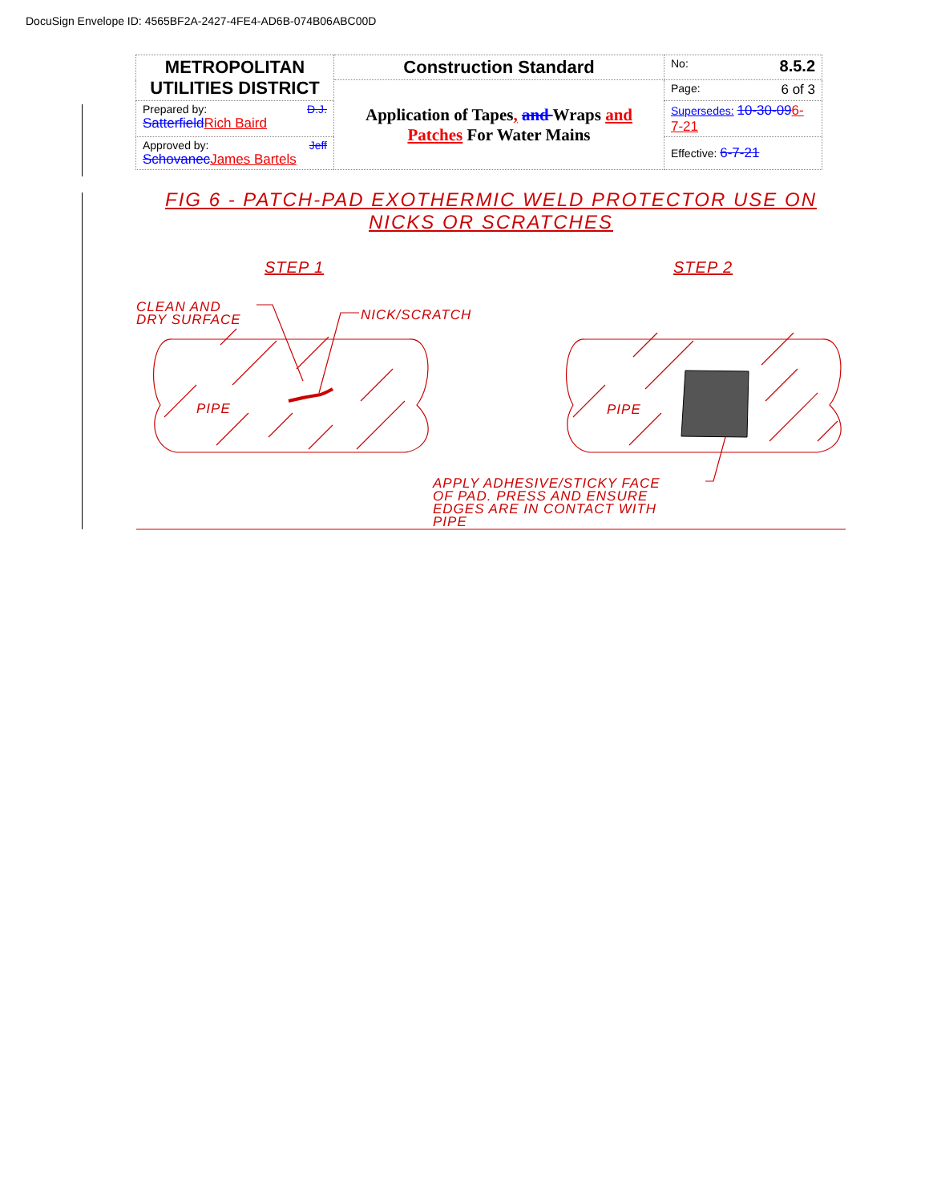DocuSign Envelope ID: 4565BF2A-2427-4FE4-AD6B-074B06ABC00D
| METROPOLITAN UTILITIES DISTRICT | Construction Standard | No: 8.5.2 |
| | Application of Tapes , and Wraps and Patches For Water Mains | Page: 6 of 3 |
| Prepared by: D.J. Satterfield Rich Baird | | Supersedes: 10-30-09 6-7-21 |
| Approved by: Jeff Schovanec James Bartels | | Effective: 6-7-21 |
FIG 6 - PATCH-PAD EXOTHERMIC WELD PROTECTOR USE ON
NICKS OR SCRATCHES
STEP 1 STEP 2
CLEAN AND
DRY SURFACE
NICK/SCRATCH
PIPE PIPE
APPLY ADHESIVE/STICKY FACE
OF PAD. PRESS AND ENSURE
EDGES ARE IN CONTACT WITH
PIPE